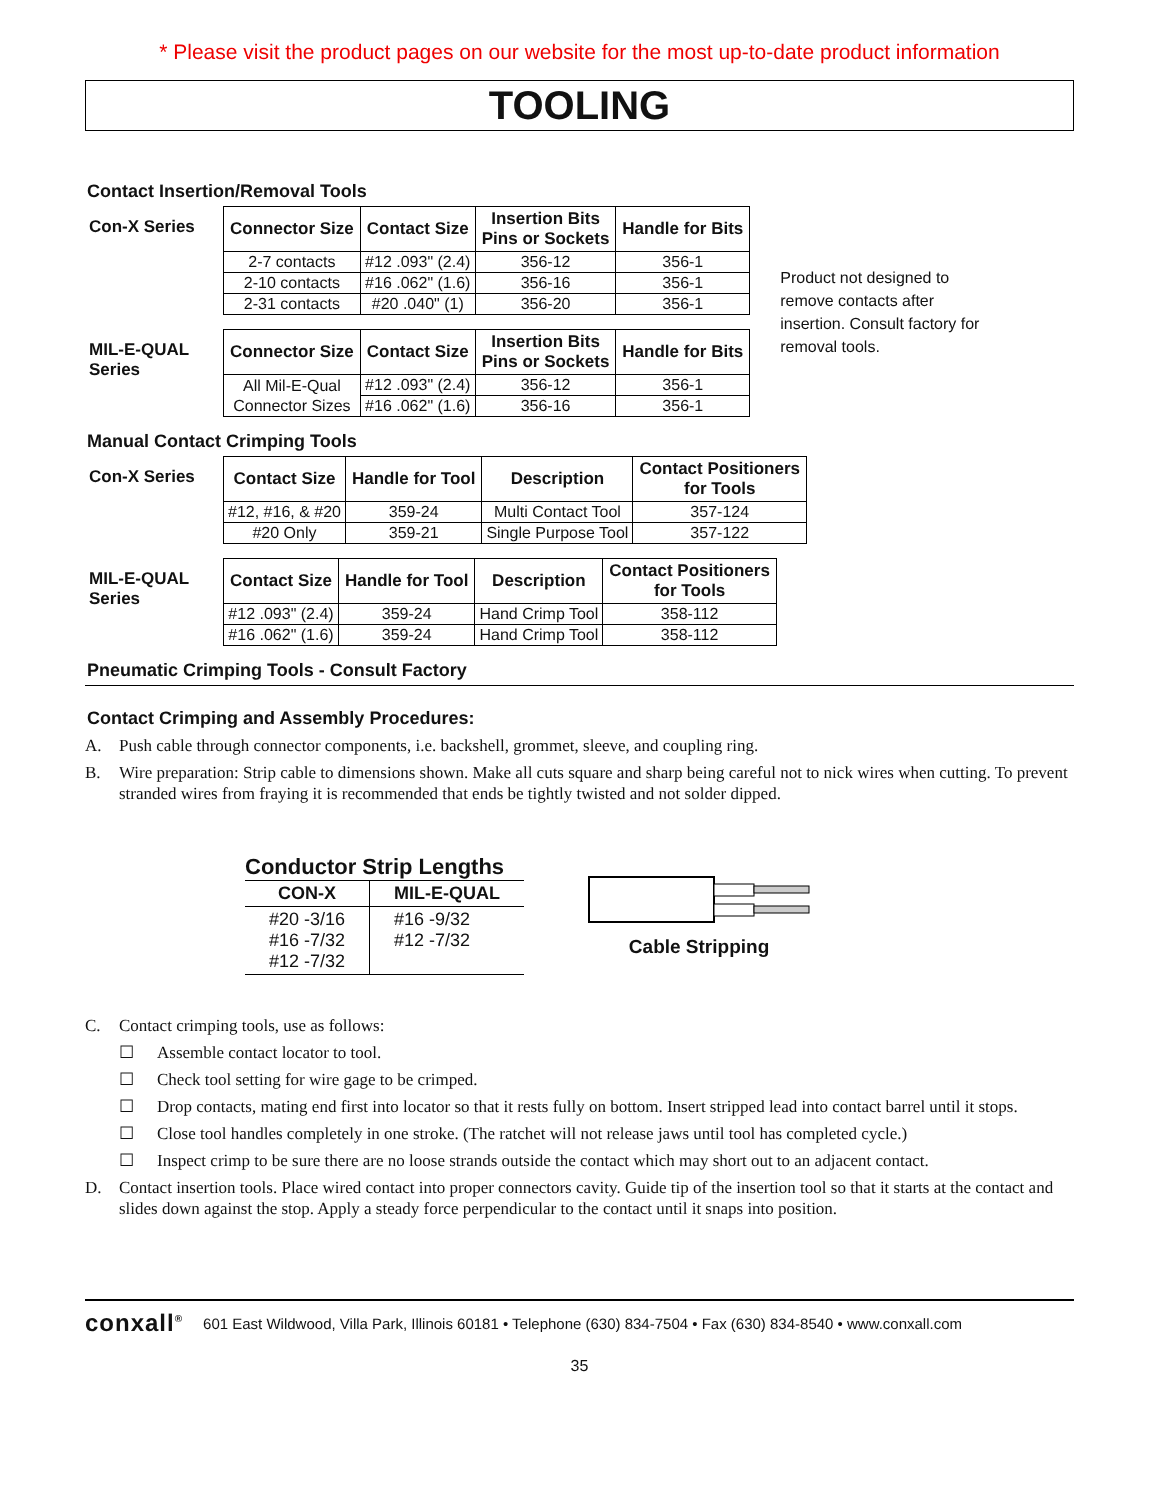* Please visit the product pages on our website for the most up-to-date product information
TOOLING
Contact Insertion/Removal Tools
| Con-X Series | Connector Size | Contact Size | Insertion Bits Pins or Sockets | Handle for Bits |
| | 2-7 contacts | #12 .093" (2.4) | 356-12 | 356-1 |
| | 2-10 contacts | #16 .062" (1.6) | 356-16 | 356-1 |
| | 2-31 contacts | #20 .040" (1) | 356-20 | 356-1 |
| MIL-E-QUAL Series | Connector Size | Contact Size | Insertion Bits Pins or Sockets | Handle for Bits |
| | All Mil-E-Qual Connector Sizes | #12 .093" (2.4) | 356-12 | 356-1 |
| | | #16 .062" (1.6) | 356-16 | 356-1 |
Product not designed to remove contacts after insertion. Consult factory for removal tools.
Manual Contact Crimping Tools
| Con-X Series | Contact Size | Handle for Tool | Description | Contact Positioners for Tools |
| | #12, #16, & #20 | 359-24 | Multi Contact Tool | 357-124 |
| | #20 Only | 359-21 | Single Purpose Tool | 357-122 |
| MIL-E-QUAL Series | Contact Size | Handle for Tool | Description | Contact Positioners for Tools |
| | #12 .093" (2.4) | 359-24 | Hand Crimp Tool | 358-112 |
| | #16 .062" (1.6) | 359-24 | Hand Crimp Tool | 358-112 |
Pneumatic Crimping Tools - Consult Factory
Contact Crimping and Assembly Procedures:
A. Push cable through connector components, i.e. backshell, grommet, sleeve, and coupling ring.
B. Wire preparation: Strip cable to dimensions shown. Make all cuts square and sharp being careful not to nick wires when cutting. To prevent stranded wires from fraying it is recommended that ends be tightly twisted and not solder dipped.
Conductor Strip Lengths
| CON-X | MIL-E-QUAL |
| --- | --- |
| #20 -3/16 #16 -7/32 #12 -7/32 | #16 -9/32 #12 -7/32 |
Cable Stripping
C. Contact crimping tools, use as follows:
☐ Assemble contact locator to tool.
☐ Check tool setting for wire gage to be crimped.
☐ Drop contacts, mating end first into locator so that it rests fully on bottom. Insert stripped lead into contact barrel until it stops.
☐ Close tool handles completely in one stroke. (The ratchet will not release jaws until tool has completed cycle.)
☐ Inspect crimp to be sure there are no loose strands outside the contact which may short out to an adjacent contact.
D. Contact insertion tools. Place wired contact into proper connectors cavity. Guide tip of the insertion tool so that it starts at the contact and slides down against the stop. Apply a steady force perpendicular to the contact until it snaps into position.
conxall<sup>®</sup> 601 East Wildwood, Villa Park, Illinois 60181 • Telephone (630) 834-7504 • Fax (630) 834-8540 • www.conxall.com
35